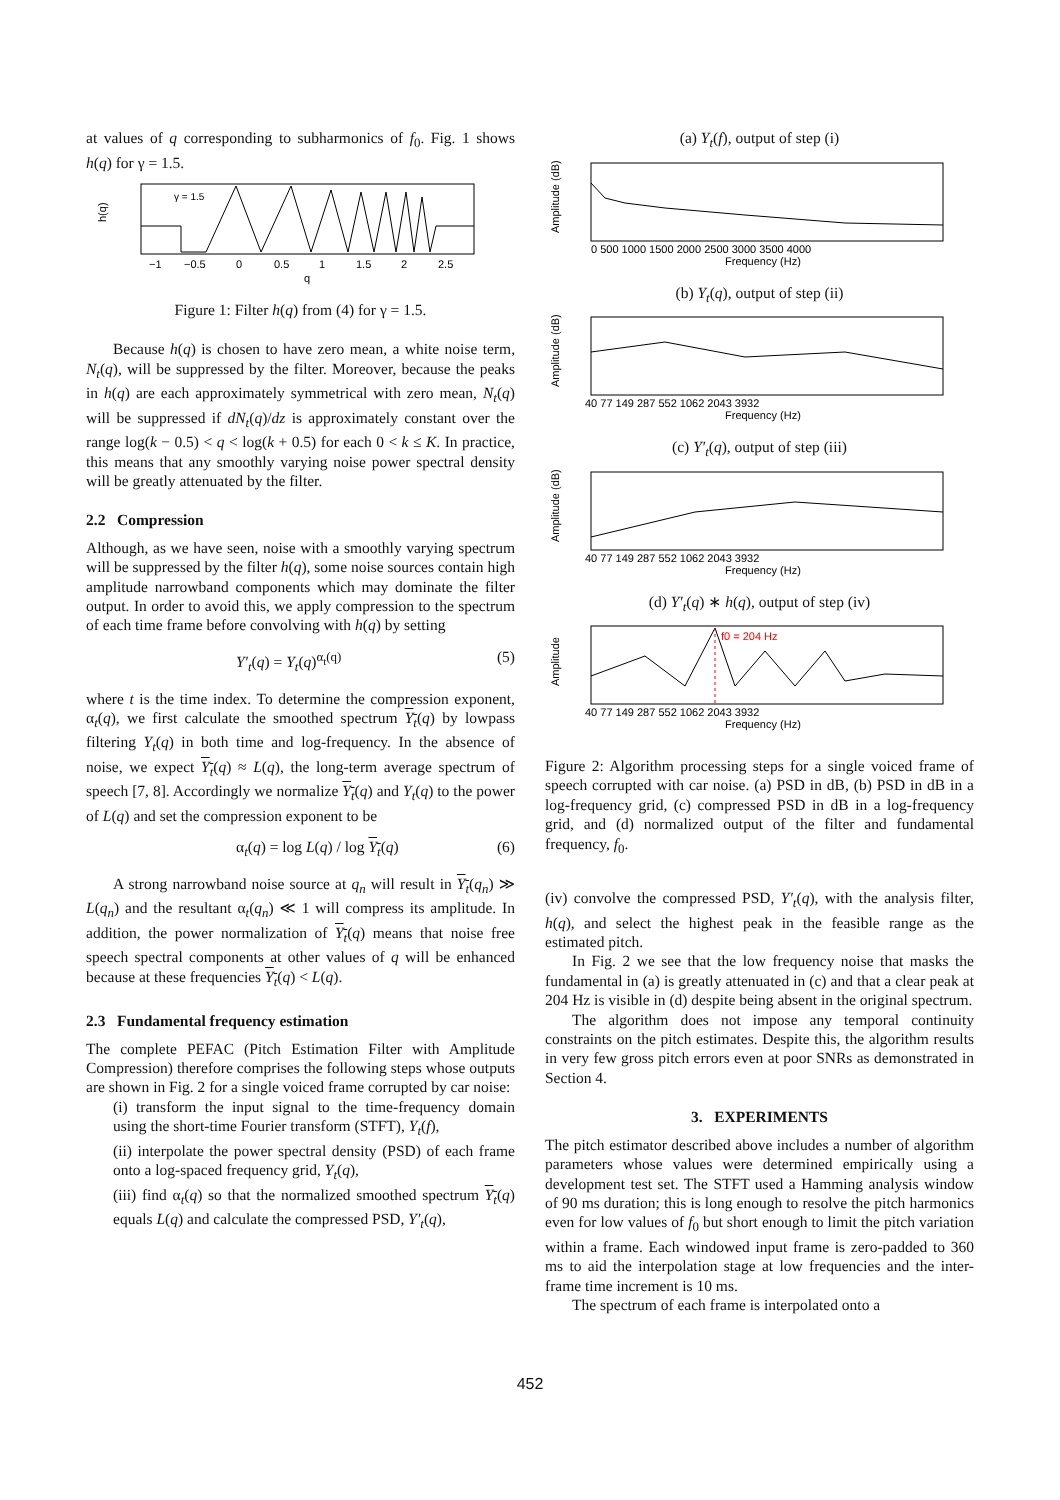at values of q corresponding to subharmonics of f<sub>0</sub>. Fig. 1 shows h(q) for γ = 1.5.
γ = 1.5
h(q)
−1
−0.5
0
0.5
1
1.5
2
2.5
q
Figure 1: Filter h(q) from (4) for γ = 1.5.
Because h(q) is chosen to have zero mean, a white noise term, N<sub>t</sub>(q), will be suppressed by the filter. Moreover, because the peaks in h(q) are each approximately symmetrical with zero mean, N<sub>t</sub>(q) will be suppressed if dN<sub>t</sub>(q)/dz is approximately constant over the range log(k − 0.5) < q < log(k + 0.5) for each 0 < k ≤ K. In practice, this means that any smoothly varying noise power spectral density will be greatly attenuated by the filter.
2.2 Compression
Although, as we have seen, noise with a smoothly varying spectrum will be suppressed by the filter h(q), some noise sources contain high amplitude narrowband components which may dominate the filter output. In order to avoid this, we apply compression to the spectrum of each time frame before convolving with h(q) by setting
Y′<sub>t</sub>(q) = Y<sub>t</sub>(q)<sup>α<sub>t</sub>(q)</sup> (5)
where t is the time index. To determine the compression exponent, α<sub>t</sub>(q), we first calculate the smoothed spectrum Y<sub>t</sub>(q) by lowpass filtering Y<sub>t</sub>(q) in both time and log-frequency. In the absence of noise, we expect Y<sub>t</sub>(q) ≈ L(q), the long-term average spectrum of speech [7, 8]. Accordingly we normalize Y<sub>t</sub>(q) and Y<sub>t</sub>(q) to the power of L(q) and set the compression exponent to be
α<sub>t</sub>(q) = log L(q) / log Y<sub>t</sub>(q) (6)
A strong narrowband noise source at q<sub>n</sub> will result in Y<sub>t</sub>(q<sub>n</sub>) ≫ L(q<sub>n</sub>) and the resultant α<sub>t</sub>(q<sub>n</sub>) ≪ 1 will compress its amplitude. In addition, the power normalization of Y<sub>t</sub>(q) means that noise free speech spectral components at other values of q will be enhanced because at these frequencies Y<sub>t</sub>(q) < L(q).
2.3 Fundamental frequency estimation
The complete PEFAC (Pitch Estimation Filter with Amplitude Compression) therefore comprises the following steps whose outputs are shown in Fig. 2 for a single voiced frame corrupted by car noise:
(i) transform the input signal to the time-frequency domain using the short-time Fourier transform (STFT), Y<sub>t</sub>(f),
(ii) interpolate the power spectral density (PSD) of each frame onto a log-spaced frequency grid, Y<sub>t</sub>(q),
(iii) find α<sub>t</sub>(q) so that the normalized smoothed spectrum Y<sub>t</sub>(q) equals L(q) and calculate the compressed PSD, Y′<sub>t</sub>(q),
(a) Y<sub>t</sub>(f), output of step (i)
Amplitude (dB)
0 500 1000 1500 2000 2500 3000 3500 4000
Frequency (Hz)
(b) Y<sub>t</sub>(q), output of step (ii)
Amplitude (dB)
40 77 149 287 552 1062 2043 3932
Frequency (Hz)
(c) Y′<sub>t</sub>(q), output of step (iii)
Amplitude (dB)
40 77 149 287 552 1062 2043 3932
Frequency (Hz)
(d) Y′<sub>t</sub>(q) ∗ h(q), output of step (iv)
f0 = 204 Hz
Amplitude
40 77 149 287 552 1062 2043 3932
Frequency (Hz)
Figure 2: Algorithm processing steps for a single voiced frame of speech corrupted with car noise. (a) PSD in dB, (b) PSD in dB in a log-frequency grid, (c) compressed PSD in dB in a log-frequency grid, and (d) normalized output of the filter and fundamental frequency, f<sub>0</sub>.
(iv) convolve the compressed PSD, Y′<sub>t</sub>(q), with the analysis filter, h(q), and select the highest peak in the feasible range as the estimated pitch.
In Fig. 2 we see that the low frequency noise that masks the fundamental in (a) is greatly attenuated in (c) and that a clear peak at 204 Hz is visible in (d) despite being absent in the original spectrum.
The algorithm does not impose any temporal continuity constraints on the pitch estimates. Despite this, the algorithm results in very few gross pitch errors even at poor SNRs as demonstrated in Section 4.
3. EXPERIMENTS
The pitch estimator described above includes a number of algorithm parameters whose values were determined empirically using a development test set. The STFT used a Hamming analysis window of 90 ms duration; this is long enough to resolve the pitch harmonics even for low values of f<sub>0</sub> but short enough to limit the pitch variation within a frame. Each windowed input frame is zero-padded to 360 ms to aid the interpolation stage at low frequencies and the inter-frame time increment is 10 ms.
The spectrum of each frame is interpolated onto a
452